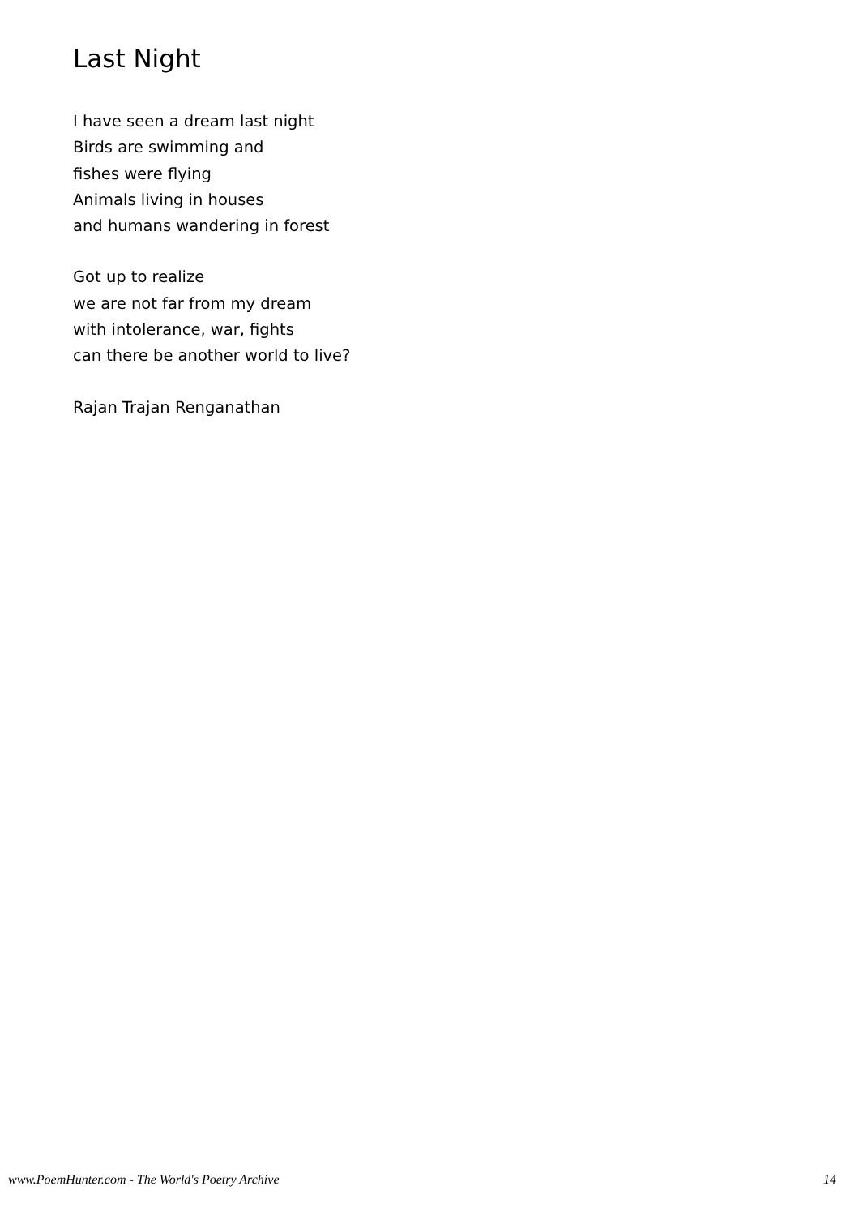Last Night
I have seen a dream last night
Birds are swimming and
fishes were flying
Animals living in houses
and humans wandering in forest
Got up to realize
we are not far from my dream
with intolerance, war, fights
can there be another world to live?
Rajan Trajan Renganathan
www.PoemHunter.com - The World's Poetry Archive 14